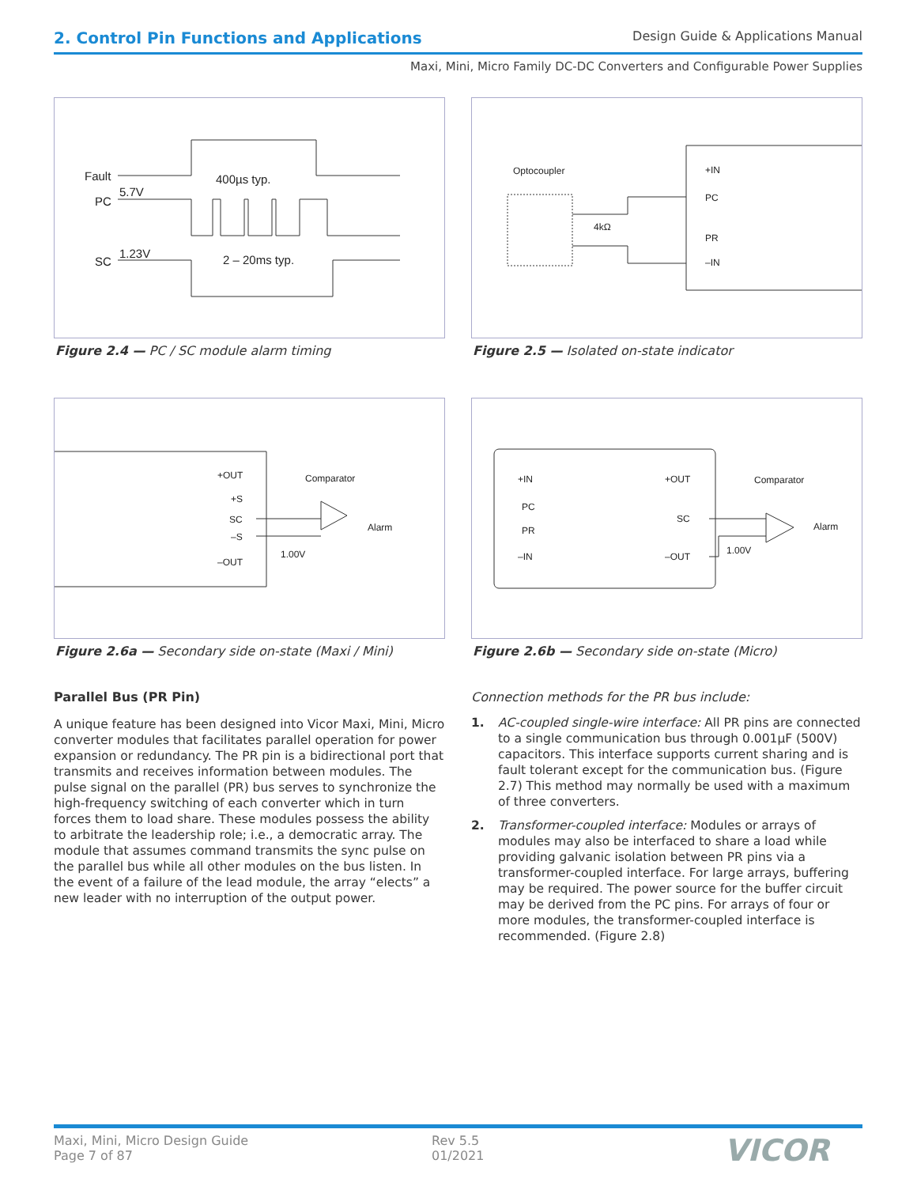2. Control Pin Functions and Applications
Design Guide & Applications Manual
Maxi, Mini, Micro Family DC-DC Converters and Configurable Power Supplies
Fault
PC
5.7V
400µs typ.
SC
1.23V
2 – 20ms typ.
Figure 2.4 — PC / SC module alarm timing
Optocoupler
+IN
PC
PR
–IN
4kΩ
Figure 2.5 — Isolated on-state indicator
+OUT
+S
SC
–S
–OUT
Comparator
Alarm
1.00V
Figure 2.6a — Secondary side on-state (Maxi / Mini)
+IN
PC
PR
–IN
+OUT
SC
–OUT
Comparator
Alarm
1.00V
Figure 2.6b — Secondary side on-state (Micro)
Parallel Bus (PR Pin)
A unique feature has been designed into Vicor Maxi, Mini, Micro converter modules that facilitates parallel operation for power expansion or redundancy. The PR pin is a bidirectional port that transmits and receives information between modules. The pulse signal on the parallel (PR) bus serves to synchronize the high-frequency switching of each converter which in turn forces them to load share. These modules possess the ability to arbitrate the leadership role; i.e., a democratic array. The module that assumes command transmits the sync pulse on the parallel bus while all other modules on the bus listen. In the event of a failure of the lead module, the array “elects” a new leader with no interruption of the output power.
Connection methods for the PR bus include:
1. AC-coupled single-wire interface: All PR pins are connected to a single communication bus through 0.001µF (500V) capacitors. This interface supports current sharing and is fault tolerant except for the communication bus. (Figure 2.7) This method may normally be used with a maximum of three converters.
2. Transformer-coupled interface: Modules or arrays of modules may also be interfaced to share a load while providing galvanic isolation between PR pins via a transformer-coupled interface. For large arrays, buffering may be required. The power source for the buffer circuit may be derived from the PC pins. For arrays of four or more modules, the transformer-coupled interface is recommended. (Figure 2.8)
Maxi, Mini, Micro Design Guide
Page 7 of 87
Rev 5.5
01/2021
VICOR